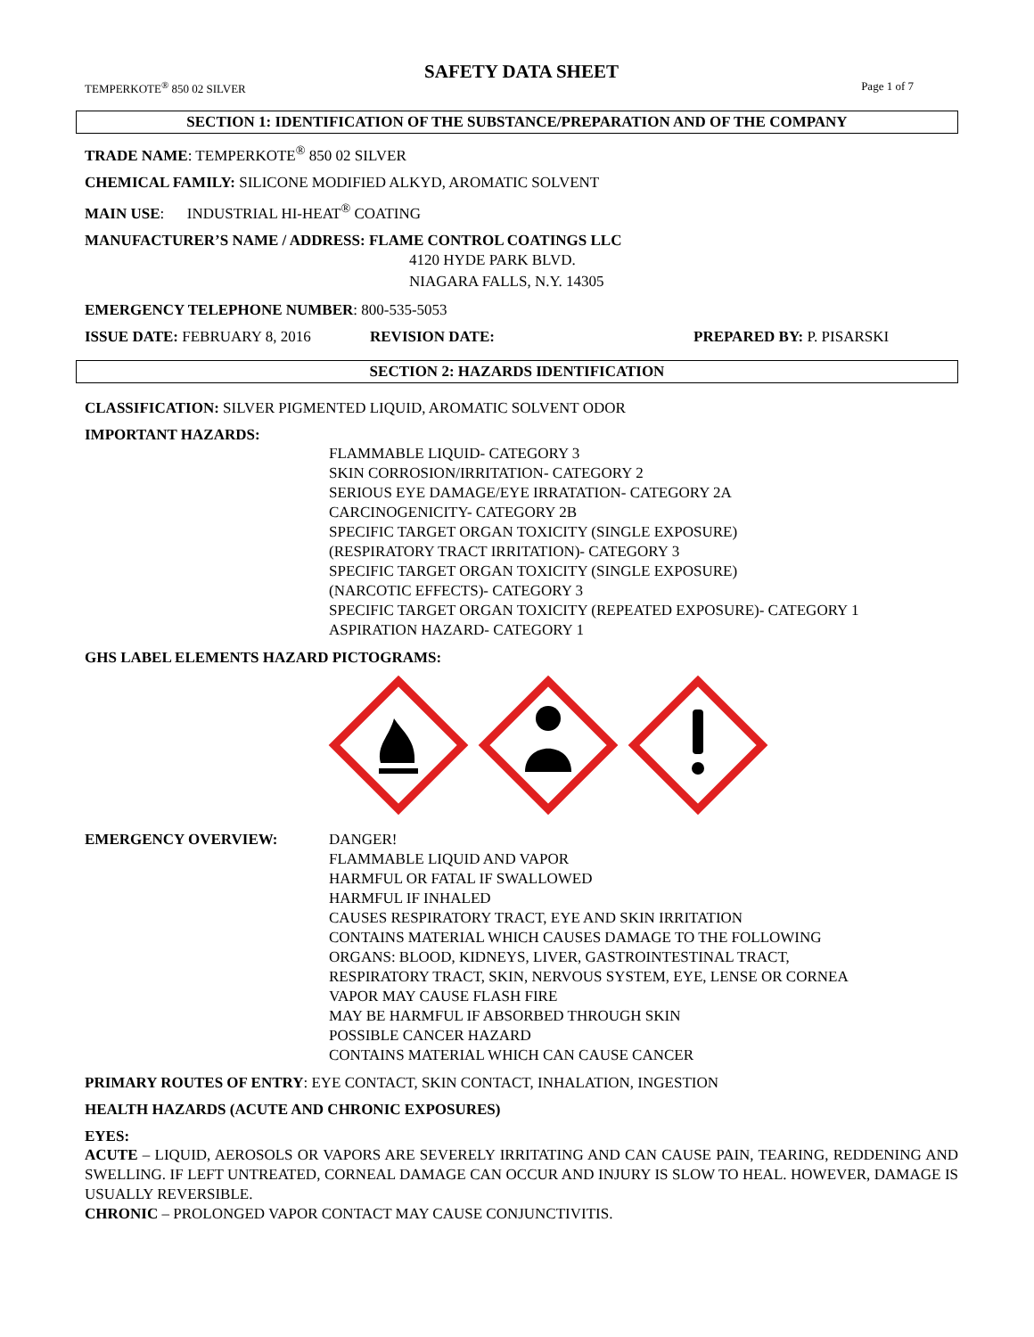SAFETY DATA SHEET
TEMPERKOTE<sup>®</sup> 850 02 SILVER Page 1 of 7
SECTION 1: IDENTIFICATION OF THE SUBSTANCE/PREPARATION AND OF THE COMPANY
TRADE NAME: TEMPERKOTE<sup>®</sup> 850 02 SILVER
CHEMICAL FAMILY: SILICONE MODIFIED ALKYD, AROMATIC SOLVENT
MAIN USE: INDUSTRIAL HI-HEAT<sup>®</sup> COATING
MANUFACTURER’S NAME / ADDRESS: FLAME CONTROL COATINGS LLC
4120 HYDE PARK BLVD.
NIAGARA FALLS, N.Y. 14305
EMERGENCY TELEPHONE NUMBER: 800-535-5053
ISSUE DATE: FEBRUARY 8, 2016 REVISION DATE: PREPARED BY: P. PISARSKI
SECTION 2: HAZARDS IDENTIFICATION
CLASSIFICATION: SILVER PIGMENTED LIQUID, AROMATIC SOLVENT ODOR
IMPORTANT HAZARDS:
FLAMMABLE LIQUID- CATEGORY 3
SKIN CORROSION/IRRITATION- CATEGORY 2
SERIOUS EYE DAMAGE/EYE IRRATATION- CATEGORY 2A
CARCINOGENICITY- CATEGORY 2B
SPECIFIC TARGET ORGAN TOXICITY (SINGLE EXPOSURE)
(RESPIRATORY TRACT IRRITATION)- CATEGORY 3
SPECIFIC TARGET ORGAN TOXICITY (SINGLE EXPOSURE)
(NARCOTIC EFFECTS)- CATEGORY 3
SPECIFIC TARGET ORGAN TOXICITY (REPEATED EXPOSURE)- CATEGORY 1
ASPIRATION HAZARD- CATEGORY 1
GHS LABEL ELEMENTS HAZARD PICTOGRAMS:
EMERGENCY OVERVIEW: DANGER!
FLAMMABLE LIQUID AND VAPOR
HARMFUL OR FATAL IF SWALLOWED
HARMFUL IF INHALED
CAUSES RESPIRATORY TRACT, EYE AND SKIN IRRITATION
CONTAINS MATERIAL WHICH CAUSES DAMAGE TO THE FOLLOWING
ORGANS: BLOOD, KIDNEYS, LIVER, GASTROINTESTINAL TRACT,
RESPIRATORY TRACT, SKIN, NERVOUS SYSTEM, EYE, LENSE OR CORNEA
VAPOR MAY CAUSE FLASH FIRE
MAY BE HARMFUL IF ABSORBED THROUGH SKIN
POSSIBLE CANCER HAZARD
CONTAINS MATERIAL WHICH CAN CAUSE CANCER
PRIMARY ROUTES OF ENTRY: EYE CONTACT, SKIN CONTACT, INHALATION, INGESTION
HEALTH HAZARDS (ACUTE AND CHRONIC EXPOSURES)
EYES:
ACUTE – LIQUID, AEROSOLS OR VAPORS ARE SEVERELY IRRITATING AND CAN CAUSE PAIN, TEARING, REDDENING AND SWELLING. IF LEFT UNTREATED, CORNEAL DAMAGE CAN OCCUR AND INJURY IS SLOW TO HEAL. HOWEVER, DAMAGE IS USUALLY REVERSIBLE.
CHRONIC – PROLONGED VAPOR CONTACT MAY CAUSE CONJUNCTIVITIS.